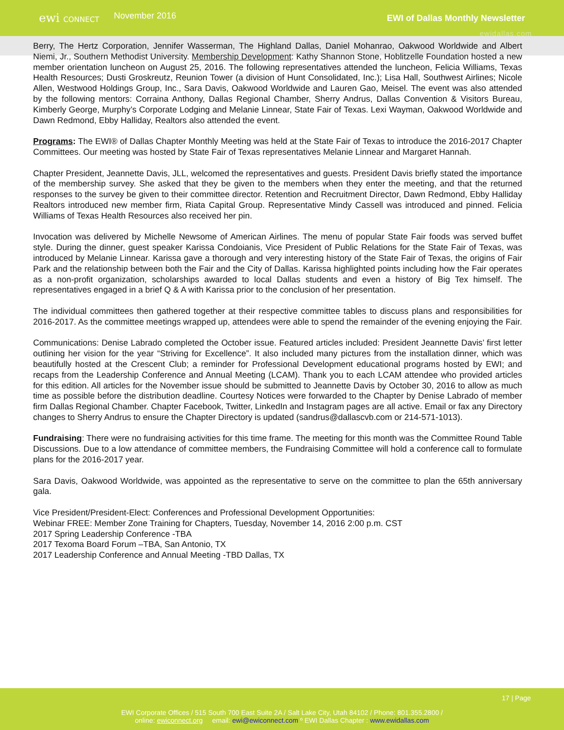ewi CONNECT
November 2016
EWI of Dallas Monthly Newsletter
ewidallas.com
Berry, The Hertz Corporation, Jennifer Wasserman, The Highland Dallas, Daniel Mohanrao, Oakwood Worldwide and Albert Niemi, Jr., Southern Methodist University. Membership Development: Kathy Shannon Stone, Hoblitzelle Foundation hosted a new member orientation luncheon on August 25, 2016. The following representatives attended the luncheon, Felicia Williams, Texas Health Resources; Dusti Groskreutz, Reunion Tower (a division of Hunt Consolidated, Inc.); Lisa Hall, Southwest Airlines; Nicole Allen, Westwood Holdings Group, Inc., Sara Davis, Oakwood Worldwide and Lauren Gao, Meisel. The event was also attended by the following mentors: Corraina Anthony, Dallas Regional Chamber, Sherry Andrus, Dallas Convention & Visitors Bureau, Kimberly George, Murphy’s Corporate Lodging and Melanie Linnear, State Fair of Texas. Lexi Wayman, Oakwood Worldwide and Dawn Redmond, Ebby Halliday, Realtors also attended the event.
Programs: The EWI® of Dallas Chapter Monthly Meeting was held at the State Fair of Texas to introduce the 2016-2017 Chapter Committees. Our meeting was hosted by State Fair of Texas representatives Melanie Linnear and Margaret Hannah.
Chapter President, Jeannette Davis, JLL, welcomed the representatives and guests. President Davis briefly stated the importance of the membership survey. She asked that they be given to the members when they enter the meeting, and that the returned responses to the survey be given to their committee director. Retention and Recruitment Director, Dawn Redmond, Ebby Halliday Realtors introduced new member firm, Riata Capital Group. Representative Mindy Cassell was introduced and pinned. Felicia Williams of Texas Health Resources also received her pin.
Invocation was delivered by Michelle Newsome of American Airlines. The menu of popular State Fair foods was served buffet style. During the dinner, guest speaker Karissa Condoianis, Vice President of Public Relations for the State Fair of Texas, was introduced by Melanie Linnear. Karissa gave a thorough and very interesting history of the State Fair of Texas, the origins of Fair Park and the relationship between both the Fair and the City of Dallas. Karissa highlighted points including how the Fair operates as a non-profit organization, scholarships awarded to local Dallas students and even a history of Big Tex himself. The representatives engaged in a brief Q & A with Karissa prior to the conclusion of her presentation.
The individual committees then gathered together at their respective committee tables to discuss plans and responsibilities for 2016-2017. As the committee meetings wrapped up, attendees were able to spend the remainder of the evening enjoying the Fair.
Communications: Denise Labrado completed the October issue. Featured articles included: President Jeannette Davis’ first letter outlining her vision for the year “Striving for Excellence”. It also included many pictures from the installation dinner, which was beautifully hosted at the Crescent Club; a reminder for Professional Development educational programs hosted by EWI; and recaps from the Leadership Conference and Annual Meeting (LCAM). Thank you to each LCAM attendee who provided articles for this edition. All articles for the November issue should be submitted to Jeannette Davis by October 30, 2016 to allow as much time as possible before the distribution deadline. Courtesy Notices were forwarded to the Chapter by Denise Labrado of member firm Dallas Regional Chamber. Chapter Facebook, Twitter, LinkedIn and Instagram pages are all active. Email or fax any Directory changes to Sherry Andrus to ensure the Chapter Directory is updated (sandrus@dallascvb.com or 214-571-1013).
Fundraising: There were no fundraising activities for this time frame. The meeting for this month was the Committee Round Table Discussions. Due to a low attendance of committee members, the Fundraising Committee will hold a conference call to formulate plans for the 2016-2017 year.
Sara Davis, Oakwood Worldwide, was appointed as the representative to serve on the committee to plan the 65th anniversary gala.
Vice President/President-Elect: Conferences and Professional Development Opportunities:
Webinar FREE: Member Zone Training for Chapters, Tuesday, November 14, 2016 2:00 p.m. CST
2017 Spring Leadership Conference -TBA
2017 Texoma Board Forum –TBA, San Antonio, TX
2017 Leadership Conference and Annual Meeting -TBD Dallas, TX
17 | Page
EWI Corporate Offices / 515 South 700 East Suite 2A / Salt Lake City, Utah 84102 / Phone: 801.355.2800 /
online: ewiconnect.org email: ewi@ewiconnect.com º EWI Dallas Chapter : www.ewidallas.com